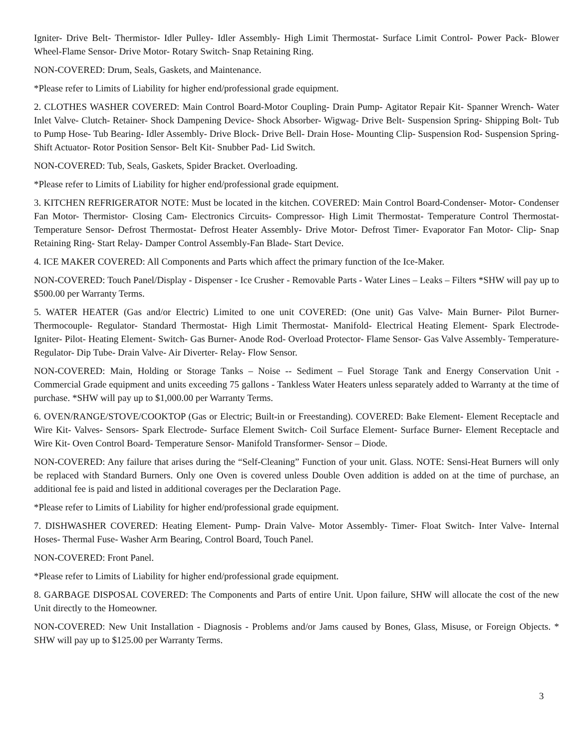Igniter- Drive Belt- Thermistor- Idler Pulley- Idler Assembly- High Limit Thermostat- Surface Limit Control- Power Pack- Blower Wheel-Flame Sensor- Drive Motor- Rotary Switch- Snap Retaining Ring.
NON-COVERED: Drum, Seals, Gaskets, and Maintenance.
*Please refer to Limits of Liability for higher end/professional grade equipment.
2. CLOTHES WASHER COVERED: Main Control Board-Motor Coupling- Drain Pump- Agitator Repair Kit- Spanner Wrench- Water Inlet Valve- Clutch- Retainer- Shock Dampening Device- Shock Absorber- Wigwag- Drive Belt- Suspension Spring- Shipping Bolt- Tub to Pump Hose- Tub Bearing- Idler Assembly- Drive Block- Drive Bell- Drain Hose- Mounting Clip- Suspension Rod- Suspension Spring- Shift Actuator- Rotor Position Sensor- Belt Kit- Snubber Pad- Lid Switch.
NON-COVERED: Tub, Seals, Gaskets, Spider Bracket. Overloading.
*Please refer to Limits of Liability for higher end/professional grade equipment.
3. KITCHEN REFRIGERATOR NOTE: Must be located in the kitchen. COVERED: Main Control Board-Condenser- Motor- Condenser Fan Motor- Thermistor- Closing Cam- Electronics Circuits- Compressor- High Limit Thermostat- Temperature Control Thermostat- Temperature Sensor- Defrost Thermostat- Defrost Heater Assembly- Drive Motor- Defrost Timer- Evaporator Fan Motor- Clip- Snap Retaining Ring- Start Relay- Damper Control Assembly-Fan Blade- Start Device.
4. ICE MAKER COVERED: All Components and Parts which affect the primary function of the Ice-Maker.
NON-COVERED: Touch Panel/Display - Dispenser - Ice Crusher - Removable Parts - Water Lines – Leaks – Filters *SHW will pay up to $500.00 per Warranty Terms.
5. WATER HEATER (Gas and/or Electric) Limited to one unit COVERED: (One unit) Gas Valve- Main Burner- Pilot Burner- Thermocouple- Regulator- Standard Thermostat- High Limit Thermostat- Manifold- Electrical Heating Element- Spark Electrode- Igniter- Pilot- Heating Element- Switch- Gas Burner- Anode Rod- Overload Protector- Flame Sensor- Gas Valve Assembly- Temperature- Regulator- Dip Tube- Drain Valve- Air Diverter- Relay- Flow Sensor.
NON-COVERED: Main, Holding or Storage Tanks – Noise -- Sediment – Fuel Storage Tank and Energy Conservation Unit - Commercial Grade equipment and units exceeding 75 gallons - Tankless Water Heaters unless separately added to Warranty at the time of purchase. *SHW will pay up to $1,000.00 per Warranty Terms.
6. OVEN/RANGE/STOVE/COOKTOP (Gas or Electric; Built-in or Freestanding). COVERED: Bake Element- Element Receptacle and Wire Kit- Valves- Sensors- Spark Electrode- Surface Element Switch- Coil Surface Element- Surface Burner- Element Receptacle and Wire Kit- Oven Control Board- Temperature Sensor- Manifold Transformer- Sensor – Diode.
NON-COVERED: Any failure that arises during the “Self-Cleaning” Function of your unit. Glass. NOTE: Sensi-Heat Burners will only be replaced with Standard Burners. Only one Oven is covered unless Double Oven addition is added on at the time of purchase, an additional fee is paid and listed in additional coverages per the Declaration Page.
*Please refer to Limits of Liability for higher end/professional grade equipment.
7. DISHWASHER COVERED: Heating Element- Pump- Drain Valve- Motor Assembly- Timer- Float Switch- Inter Valve- Internal Hoses- Thermal Fuse- Washer Arm Bearing, Control Board, Touch Panel.
NON-COVERED: Front Panel.
*Please refer to Limits of Liability for higher end/professional grade equipment.
8. GARBAGE DISPOSAL COVERED: The Components and Parts of entire Unit. Upon failure, SHW will allocate the cost of the new Unit directly to the Homeowner.
NON-COVERED: New Unit Installation - Diagnosis - Problems and/or Jams caused by Bones, Glass, Misuse, or Foreign Objects. * SHW will pay up to $125.00 per Warranty Terms.
3